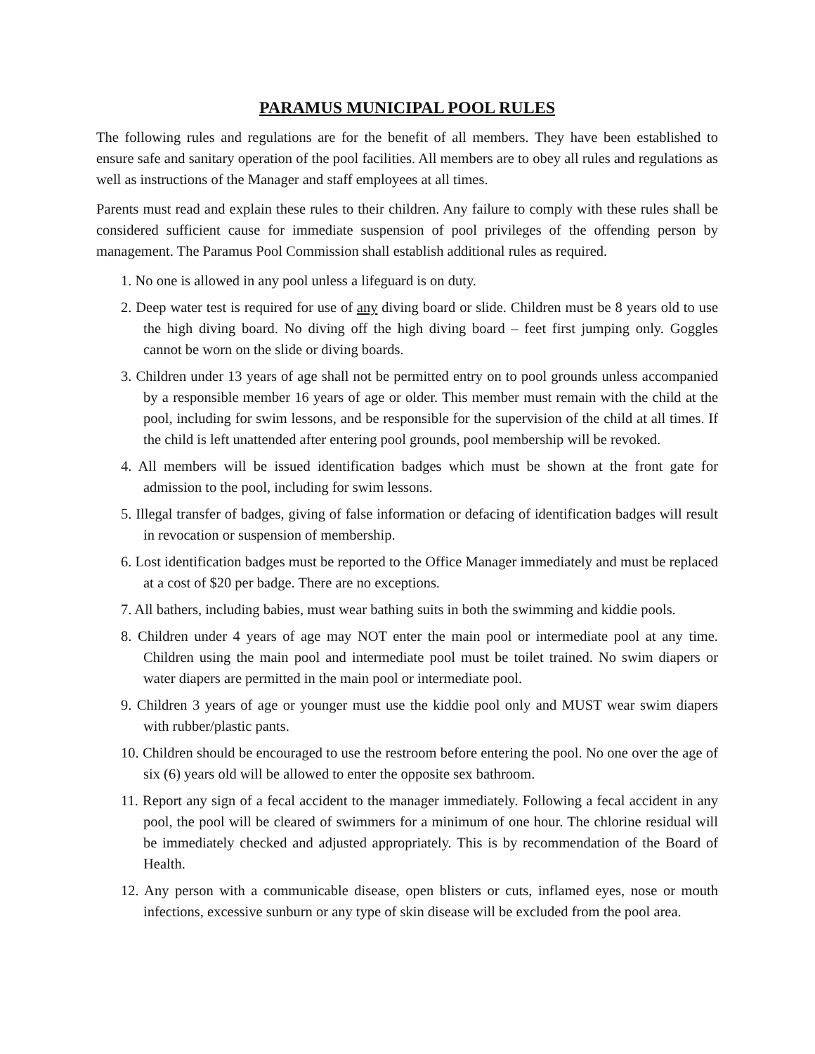PARAMUS MUNICIPAL POOL RULES
The following rules and regulations are for the benefit of all members. They have been established to ensure safe and sanitary operation of the pool facilities. All members are to obey all rules and regulations as well as instructions of the Manager and staff employees at all times.
Parents must read and explain these rules to their children. Any failure to comply with these rules shall be considered sufficient cause for immediate suspension of pool privileges of the offending person by management. The Paramus Pool Commission shall establish additional rules as required.
1. No one is allowed in any pool unless a lifeguard is on duty.
2. Deep water test is required for use of any diving board or slide. Children must be 8 years old to use the high diving board. No diving off the high diving board – feet first jumping only. Goggles cannot be worn on the slide or diving boards.
3. Children under 13 years of age shall not be permitted entry on to pool grounds unless accompanied by a responsible member 16 years of age or older. This member must remain with the child at the pool, including for swim lessons, and be responsible for the supervision of the child at all times. If the child is left unattended after entering pool grounds, pool membership will be revoked.
4. All members will be issued identification badges which must be shown at the front gate for admission to the pool, including for swim lessons.
5. Illegal transfer of badges, giving of false information or defacing of identification badges will result in revocation or suspension of membership.
6. Lost identification badges must be reported to the Office Manager immediately and must be replaced at a cost of $20 per badge. There are no exceptions.
7. All bathers, including babies, must wear bathing suits in both the swimming and kiddie pools.
8. Children under 4 years of age may NOT enter the main pool or intermediate pool at any time. Children using the main pool and intermediate pool must be toilet trained. No swim diapers or water diapers are permitted in the main pool or intermediate pool.
9. Children 3 years of age or younger must use the kiddie pool only and MUST wear swim diapers with rubber/plastic pants.
10. Children should be encouraged to use the restroom before entering the pool. No one over the age of six (6) years old will be allowed to enter the opposite sex bathroom.
11. Report any sign of a fecal accident to the manager immediately. Following a fecal accident in any pool, the pool will be cleared of swimmers for a minimum of one hour. The chlorine residual will be immediately checked and adjusted appropriately. This is by recommendation of the Board of Health.
12. Any person with a communicable disease, open blisters or cuts, inflamed eyes, nose or mouth infections, excessive sunburn or any type of skin disease will be excluded from the pool area.